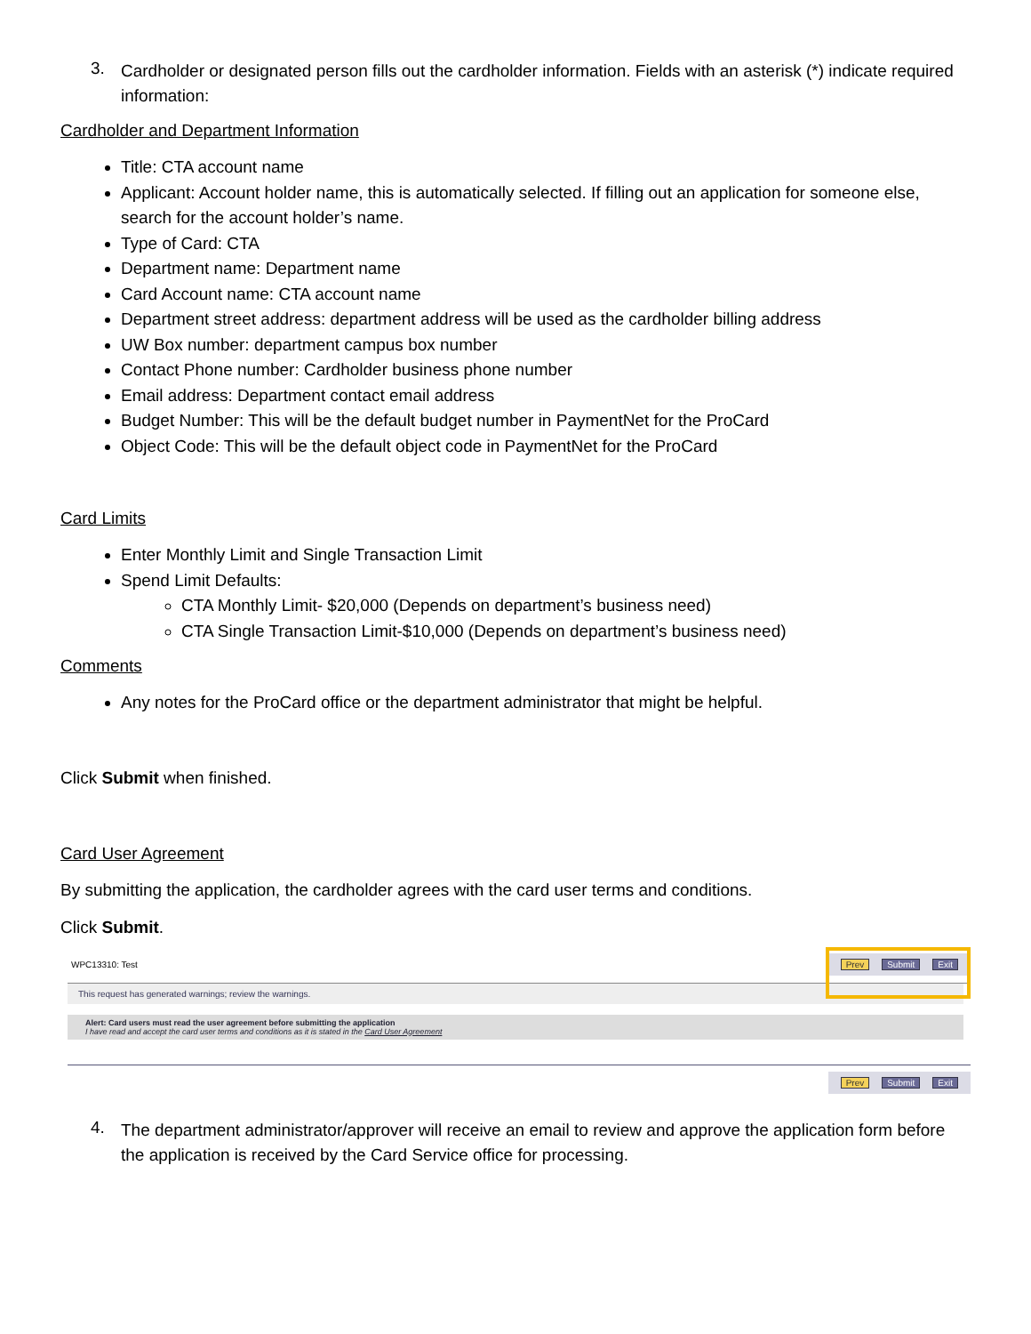3.
Cardholder or designated person fills out the cardholder information. Fields with an asterisk (*) indicate required information:
Cardholder and Department Information
Title: CTA account name
Applicant: Account holder name, this is automatically selected. If filling out an application for someone else, search for the account holder’s name.
Type of Card: CTA
Department name: Department name
Card Account name: CTA account name
Department street address: department address will be used as the cardholder billing address
UW Box number: department campus box number
Contact Phone number: Cardholder business phone number
Email address: Department contact email address
Budget Number: This will be the default budget number in PaymentNet for the ProCard
Object Code: This will be the default object code in PaymentNet for the ProCard
Card Limits
Enter Monthly Limit and Single Transaction Limit
Spend Limit Defaults:
CTA Monthly Limit- $20,000 (Depends on department’s business need)
CTA Single Transaction Limit-$10,000 (Depends on department’s business need)
Comments
Any notes for the ProCard office or the department administrator that might be helpful.
Click Submit when finished.
Card User Agreement
By submitting the application, the cardholder agrees with the card user terms and conditions.
Click Submit.
WPC13310: Test
Prev Submit Exit
This request has generated warnings; review the warnings.
Alert: Card users must read the user agreement before submitting the application
I have read and accept the card user terms and conditions as it is stated in the Card User Agreement
Prev Submit Exit
4.
The department administrator/approver will receive an email to review and approve the application form before the application is received by the Card Service office for processing.